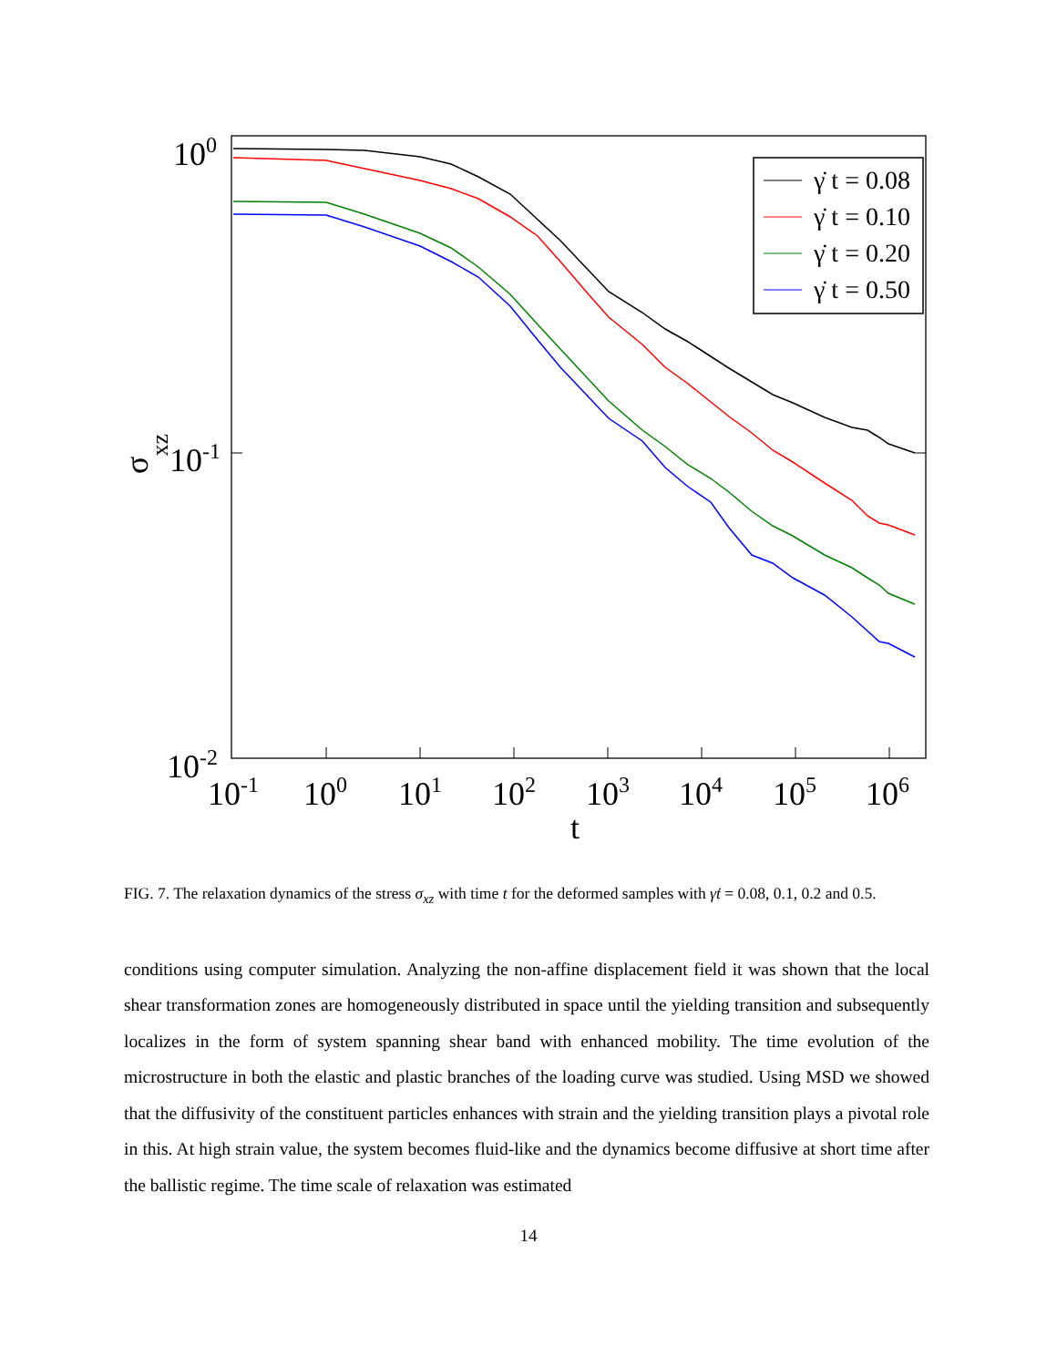γ̇ t = 0.08
γ̇ t = 0.10
γ̇ t = 0.20
γ̇ t = 0.50
100
10-1
10-2
10-1
100
101
102
103
104
105
106
t
σxz
FIG. 7. The relaxation dynamics of the stress σ<sub>xz</sub> with time t for the deformed samples with γ̇t = 0.08, 0.1, 0.2 and 0.5.
conditions using computer simulation. Analyzing the non-affine displacement field it was shown that the local shear transformation zones are homogeneously distributed in space until the yielding transition and subsequently localizes in the form of system spanning shear band with enhanced mobility. The time evolution of the microstructure in both the elastic and plastic branches of the loading curve was studied. Using MSD we showed that the diffusivity of the constituent particles enhances with strain and the yielding transition plays a pivotal role in this. At high strain value, the system becomes fluid-like and the dynamics become diffusive at short time after the ballistic regime. The time scale of relaxation was estimated
14